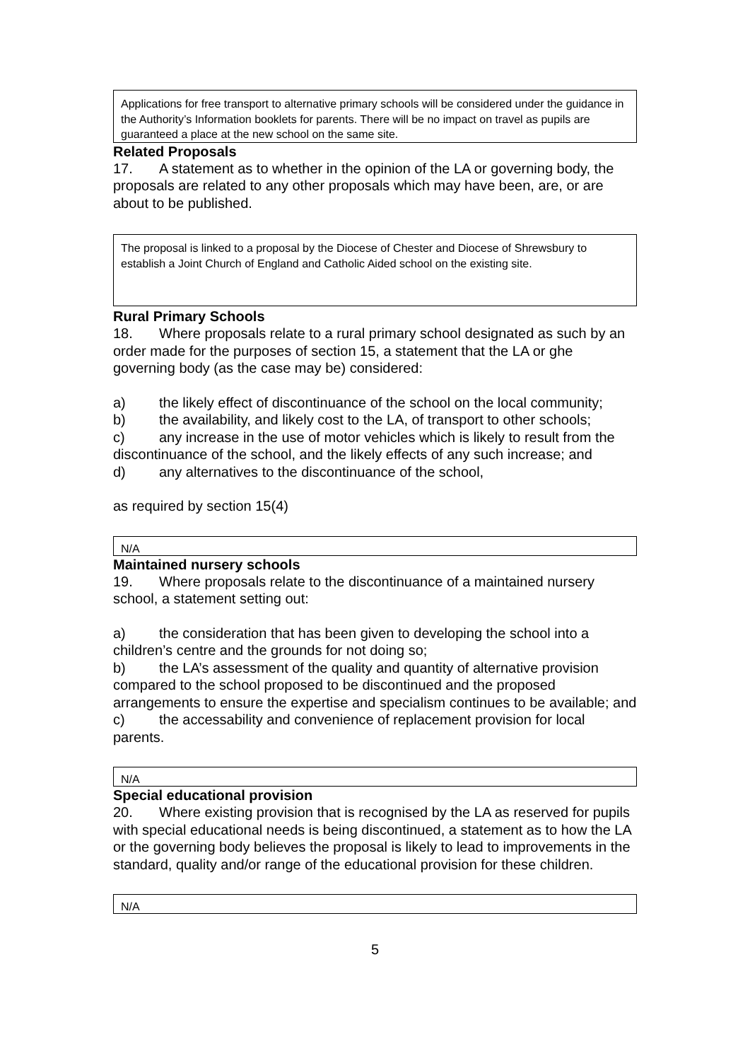Applications for free transport to alternative primary schools will be considered under the guidance in the Authority’s Information booklets for parents. There will be no impact on travel as pupils are guaranteed a place at the new school on the same site.
Related Proposals
17. A statement as to whether in the opinion of the LA or governing body, the proposals are related to any other proposals which may have been, are, or are about to be published.
The proposal is linked to a proposal by the Diocese of Chester and Diocese of Shrewsbury to establish a Joint Church of England and Catholic Aided school on the existing site.
Rural Primary Schools
18. Where proposals relate to a rural primary school designated as such by an order made for the purposes of section 15, a statement that the LA or ghe governing body (as the case may be) considered:
a) the likely effect of discontinuance of the school on the local community;
b) the availability, and likely cost to the LA, of transport to other schools;
c) any increase in the use of motor vehicles which is likely to result from the discontinuance of the school, and the likely effects of any such increase; and
d) any alternatives to the discontinuance of the school,
as required by section 15(4)
N/A
Maintained nursery schools
19. Where proposals relate to the discontinuance of a maintained nursery school, a statement setting out:
a) the consideration that has been given to developing the school into a children’s centre and the grounds for not doing so;
b) the LA’s assessment of the quality and quantity of alternative provision compared to the school proposed to be discontinued and the proposed arrangements to ensure the expertise and specialism continues to be available; and
c) the accessability and convenience of replacement provision for local parents.
N/A
Special educational provision
20. Where existing provision that is recognised by the LA as reserved for pupils with special educational needs is being discontinued, a statement as to how the LA or the governing body believes the proposal is likely to lead to improvements in the standard, quality and/or range of the educational provision for these children.
N/A
5